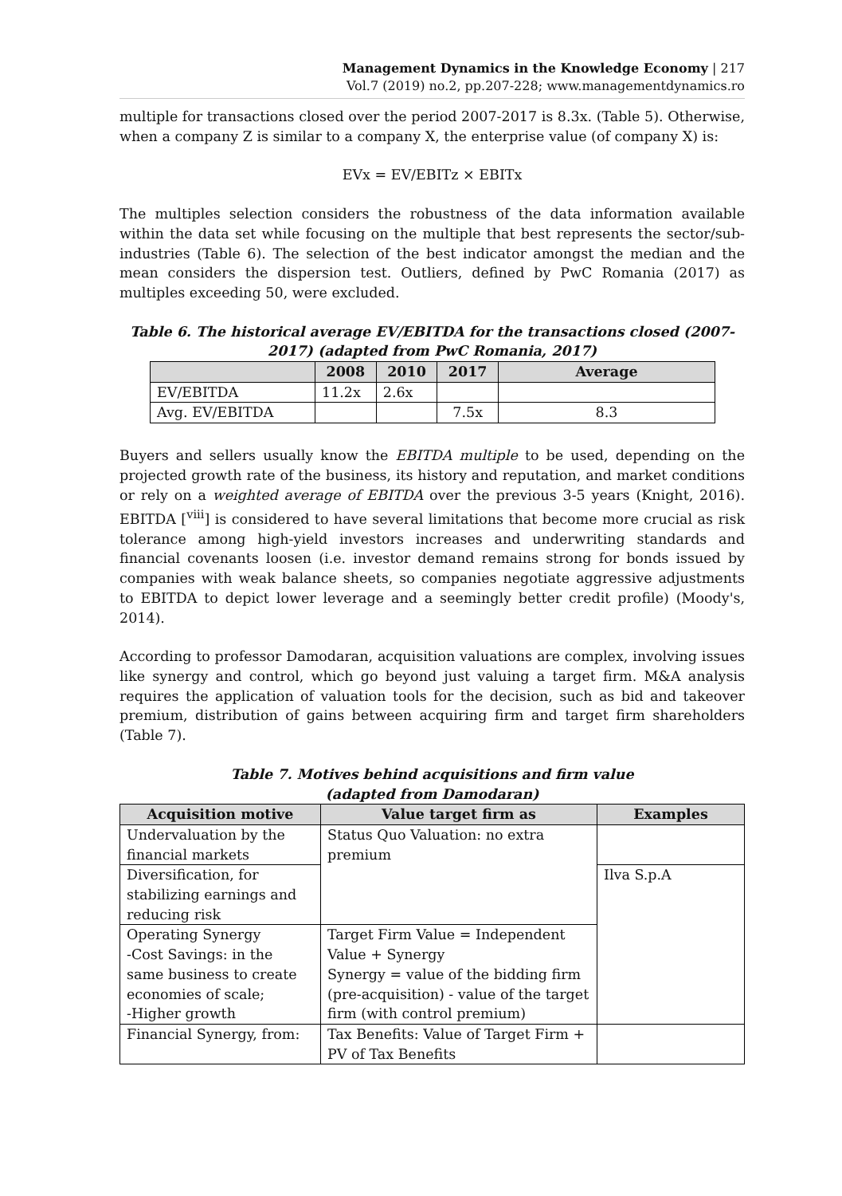Management Dynamics in the Knowledge Economy | 217
Vol.7 (2019) no.2, pp.207-228; www.managementdynamics.ro
multiple for transactions closed over the period 2007-2017 is 8.3x. (Table 5). Otherwise, when a company Z is similar to a company X, the enterprise value (of company X) is:
EVx = EV/EBITz × EBITx
The multiples selection considers the robustness of the data information available within the data set while focusing on the multiple that best represents the sector/sub-industries (Table 6). The selection of the best indicator amongst the median and the mean considers the dispersion test. Outliers, defined by PwC Romania (2017) as multiples exceeding 50, were excluded.
Table 6. The historical average EV/EBITDA for the transactions closed (2007-2017) (adapted from PwC Romania, 2017)
| | 2008 | 2010 | 2017 | Average |
| --- | --- | --- | --- | --- |
| EV/EBITDA | 11.2x | 2.6x | | |
| Avg. EV/EBITDA | | | 7.5x | 8.3 |
Buyers and sellers usually know the EBITDA multiple to be used, depending on the projected growth rate of the business, its history and reputation, and market conditions or rely on a weighted average of EBITDA over the previous 3-5 years (Knight, 2016). EBITDA [<sup>viii</sup>] is considered to have several limitations that become more crucial as risk tolerance among high-yield investors increases and underwriting standards and financial covenants loosen (i.e. investor demand remains strong for bonds issued by companies with weak balance sheets, so companies negotiate aggressive adjustments to EBITDA to depict lower leverage and a seemingly better credit profile) (Moody's, 2014).
According to professor Damodaran, acquisition valuations are complex, involving issues like synergy and control, which go beyond just valuing a target firm. M&A analysis requires the application of valuation tools for the decision, such as bid and takeover premium, distribution of gains between acquiring firm and target firm shareholders (Table 7).
Table 7. Motives behind acquisitions and firm value
(adapted from Damodaran)
| Acquisition motive | Value target firm as | Examples |
| --- | --- | --- |
| Undervaluation by the financial markets | Status Quo Valuation: no extra premium | |
| Diversification, for stabilizing earnings and reducing risk | | Ilva S.p.A |
| Operating Synergy -Cost Savings: in the same business to create economies of scale; -Higher growth | Target Firm Value = Independent Value + Synergy Synergy = value of the bidding firm (pre-acquisition) - value of the target firm (with control premium) | |
| Financial Synergy, from: | Tax Benefits: Value of Target Firm + PV of Tax Benefits | |